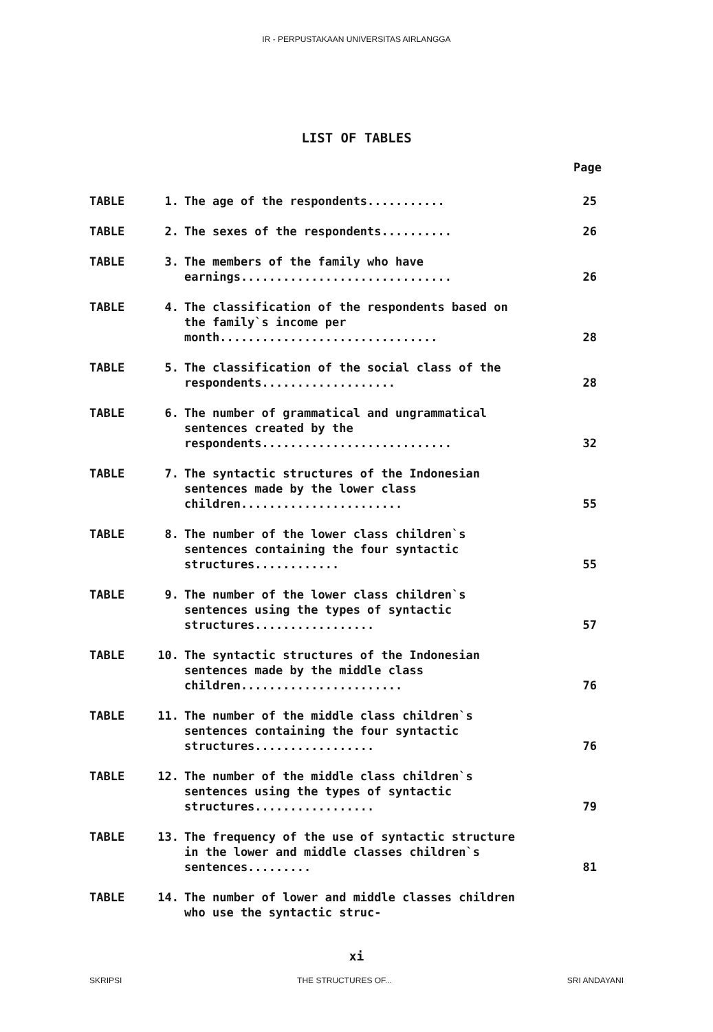IR - PERPUSTAKAAN UNIVERSITAS AIRLANGGA
LIST OF TABLES
Page
| TABLE | 1. | The age of the respondents........... | 25 |
| TABLE | 2. | The sexes of the respondents.......... | 26 |
| TABLE | 3. | The members of the family who have earnings.............................. | 26 |
| TABLE | 4. | The classification of the respondents based on the family`s income per month............................... | 28 |
| TABLE | 5. | The classification of the social class of the respondents................... | 28 |
| TABLE | 6. | The number of grammatical and ungrammatical sentences created by the respondents........................... | 32 |
| TABLE | 7. | The syntactic structures of the Indonesian sentences made by the lower class children....................... | 55 |
| TABLE | 8. | The number of the lower class children`s sentences containing the four syntactic structures............ | 55 |
| TABLE | 9. | The number of the lower class children`s sentences using the types of syntactic structures................. | 57 |
| TABLE | 10. | The syntactic structures of the Indonesian sentences made by the middle class children....................... | 76 |
| TABLE | 11. | The number of the middle class children`s sentences containing the four syntactic structures................. | 76 |
| TABLE | 12. | The number of the middle class children`s sentences using the types of syntactic structures................. | 79 |
| TABLE | 13. | The frequency of the use of syntactic structure in the lower and middle classes children`s sentences......... | 81 |
| TABLE | 14. | The number of lower and middle classes children who use the syntactic struc- | |
xi
SKRIPSI THE STRUCTURES OF... SRI ANDAYANI